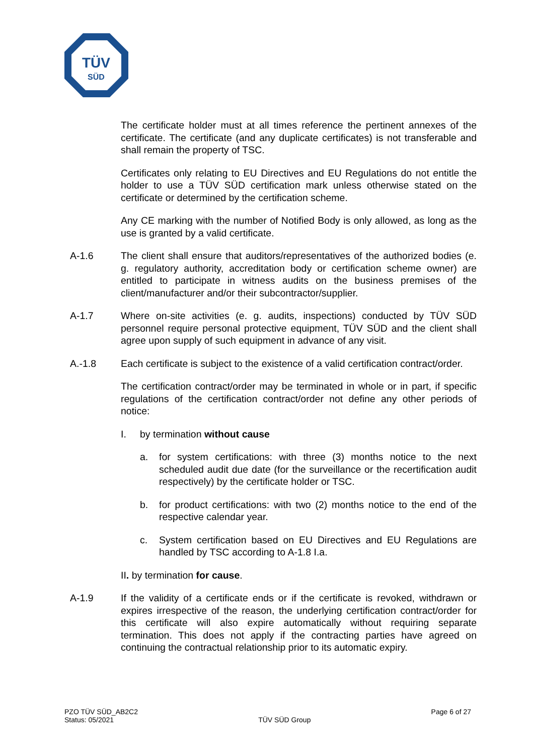TÜV
SÜD
The certificate holder must at all times reference the pertinent annexes of the certificate. The certificate (and any duplicate certificates) is not transferable and shall remain the property of TSC.
Certificates only relating to EU Directives and EU Regulations do not entitle the holder to use a TÜV SÜD certification mark unless otherwise stated on the certificate or determined by the certification scheme.
Any CE marking with the number of Notified Body is only allowed, as long as the use is granted by a valid certificate.
A-1.6 The client shall ensure that auditors/representatives of the authorized bodies (e. g. regulatory authority, accreditation body or certification scheme owner) are entitled to participate in witness audits on the business premises of the client/manufacturer and/or their subcontractor/supplier.
A-1.7 Where on-site activities (e. g. audits, inspections) conducted by TÜV SÜD personnel require personal protective equipment, TÜV SÜD and the client shall agree upon supply of such equipment in advance of any visit.
A.-1.8 Each certificate is subject to the existence of a valid certification contract/order.
The certification contract/order may be terminated in whole or in part, if specific regulations of the certification contract/order not define any other periods of notice:
I. by termination without cause
a. for system certifications: with three (3) months notice to the next scheduled audit due date (for the surveillance or the recertification audit respectively) by the certificate holder or TSC.
b. for product certifications: with two (2) months notice to the end of the respective calendar year.
c. System certification based on EU Directives and EU Regulations are handled by TSC according to A-1.8 I.a.
II. by termination for cause.
A-1.9 If the validity of a certificate ends or if the certificate is revoked, withdrawn or expires irrespective of the reason, the underlying certification contract/order for this certificate will also expire automatically without requiring separate termination. This does not apply if the contracting parties have agreed on continuing the contractual relationship prior to its automatic expiry.
PZO TÜV SÜD_AB2C2
Status: 05/2021
TÜV SÜD Group
Page 6 of 27